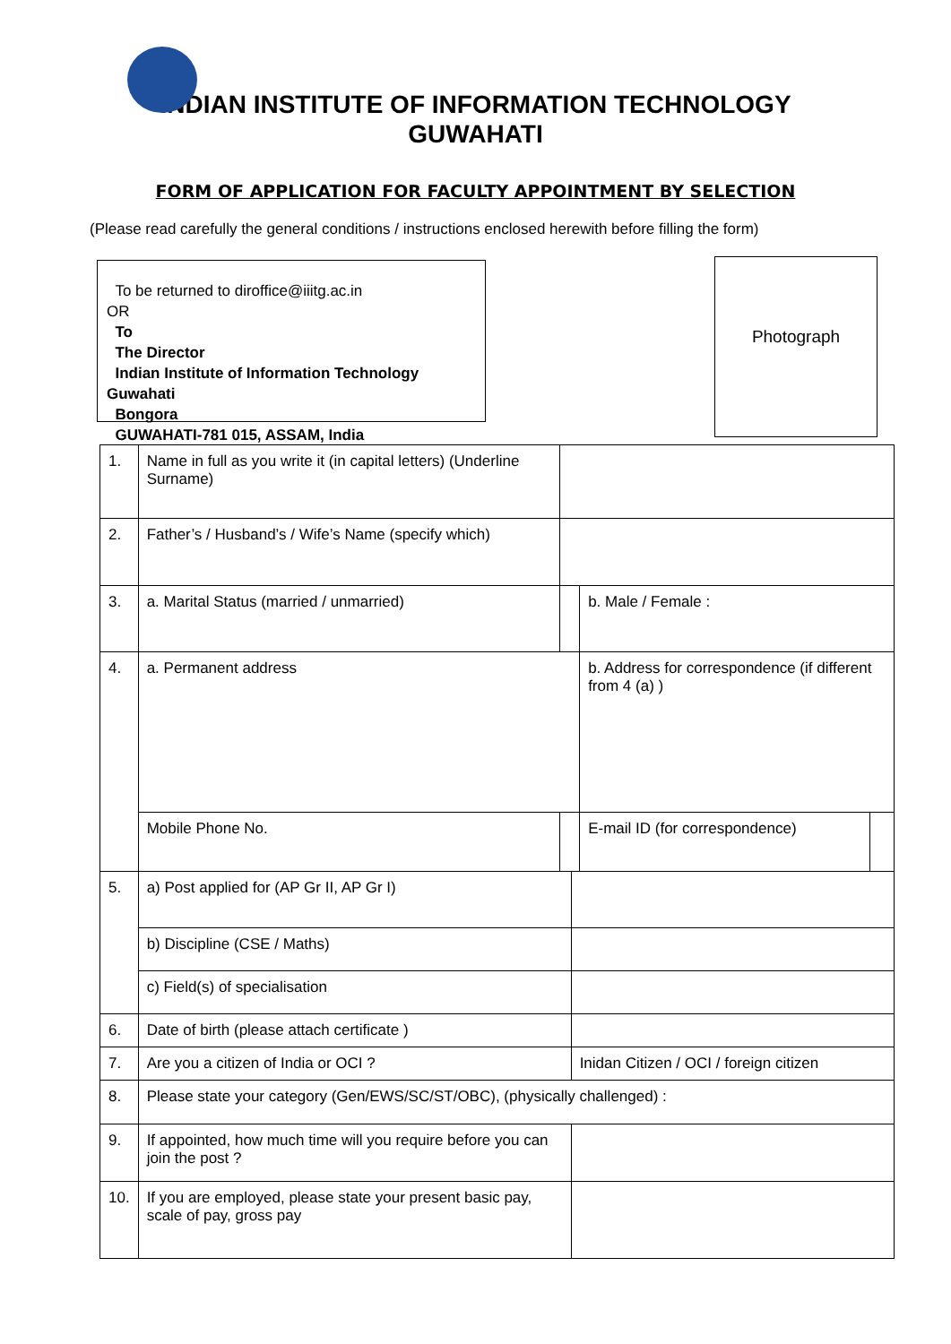INDIAN INSTITUTE OF INFORMATION TECHNOLOGY
GUWAHATI
FORM OF APPLICATION FOR FACULTY APPOINTMENT BY SELECTION
(Please read carefully the general conditions / instructions enclosed herewith before filling the form)
To be returned to diroffice@iiitg.ac.in
OR
To
The Director
Indian Institute of Information Technology Guwahati
Bongora
GUWAHATI-781 015, ASSAM, India
Photograph
| 1. | Name in full as you write it (in capital letters) (Underline Surname) | | | | | |
| 2. | Father’s / Husband’s / Wife’s Name (specify which) | | | | | |
| 3. | a. Marital Status (married / unmarried) | | | | b. Male / Female : | |
| 4. | a. Permanent address | | | | b. Address for correspondence (if different from 4 (a) ) | |
| | Mobile Phone No. | | | | E-mail ID (for correspondence) | |
| 5. | a) Post applied for (AP Gr II, AP Gr I) | | | | | |
| | b) Discipline (CSE / Maths) | | | | | |
| | c) Field(s) of specialisation | | | | | |
| 6. | Date of birth (please attach certificate ) | | | | | |
| 7. | Are you a citizen of India or OCI ? | | | Inidan Citizen / OCI / foreign citizen | | |
| 8. | Please state your category (Gen/EWS/SC/ST/OBC), (physically challenged) : | | | | | |
| 9. | If appointed, how much time will you require before you can join the post ? | | | | | |
| 10. | If you are employed, please state your present basic pay, scale of pay, gross pay | | | | | |